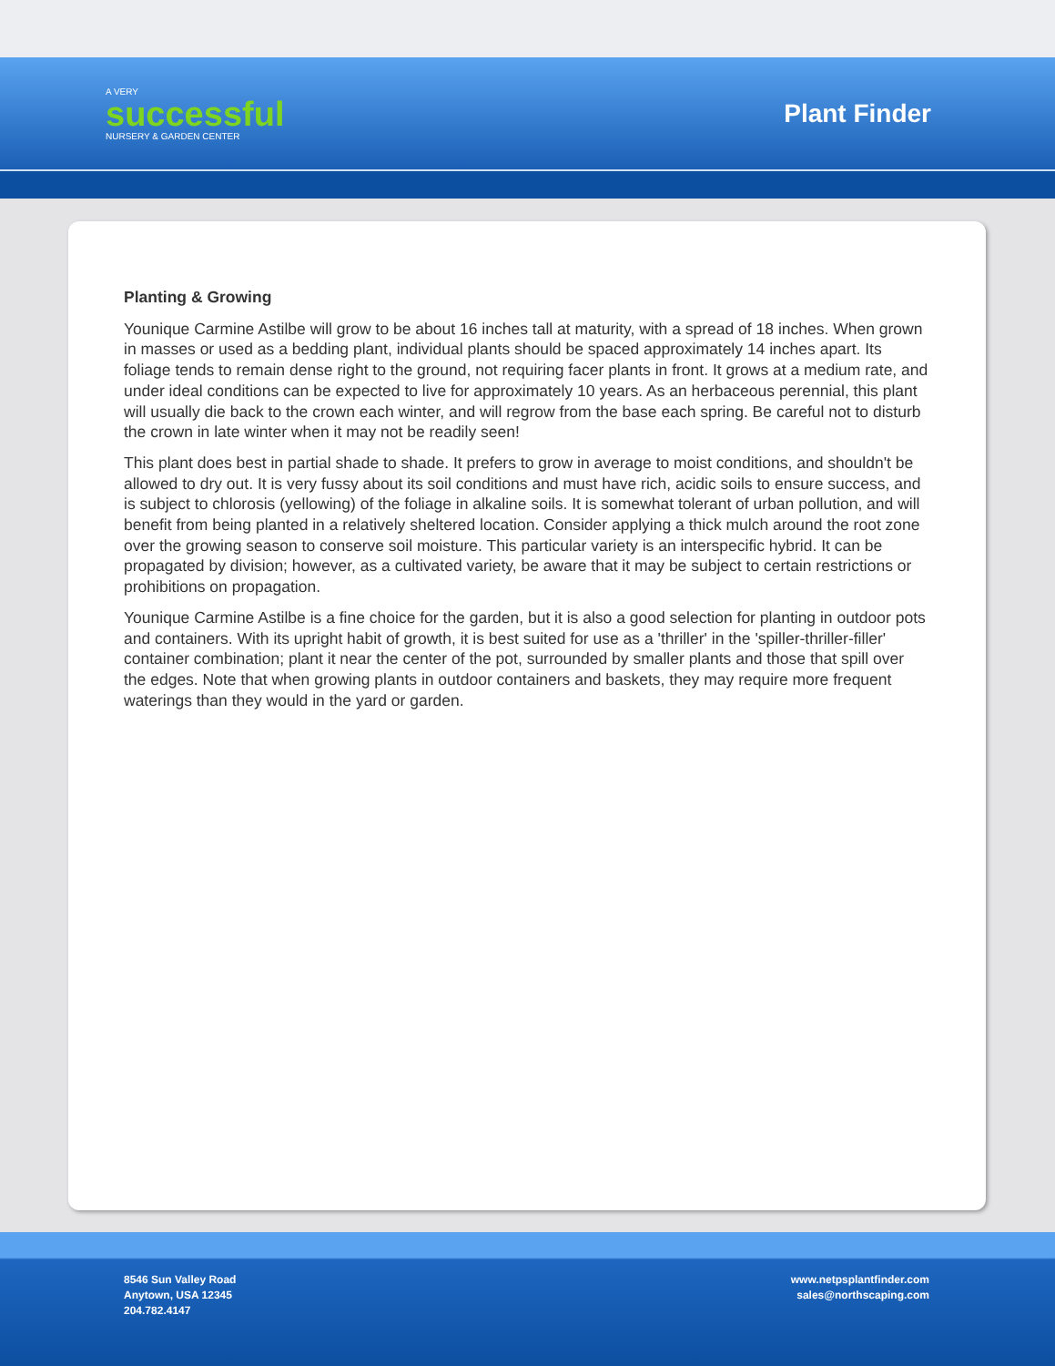A VERY
successful
NURSERY & GARDEN CENTER
Plant Finder
Planting & Growing
Younique Carmine Astilbe will grow to be about 16 inches tall at maturity, with a spread of 18 inches. When grown in masses or used as a bedding plant, individual plants should be spaced approximately 14 inches apart. Its foliage tends to remain dense right to the ground, not requiring facer plants in front. It grows at a medium rate, and under ideal conditions can be expected to live for approximately 10 years. As an herbaceous perennial, this plant will usually die back to the crown each winter, and will regrow from the base each spring. Be careful not to disturb the crown in late winter when it may not be readily seen!
This plant does best in partial shade to shade. It prefers to grow in average to moist conditions, and shouldn't be allowed to dry out. It is very fussy about its soil conditions and must have rich, acidic soils to ensure success, and is subject to chlorosis (yellowing) of the foliage in alkaline soils. It is somewhat tolerant of urban pollution, and will benefit from being planted in a relatively sheltered location. Consider applying a thick mulch around the root zone over the growing season to conserve soil moisture. This particular variety is an interspecific hybrid. It can be propagated by division; however, as a cultivated variety, be aware that it may be subject to certain restrictions or prohibitions on propagation.
Younique Carmine Astilbe is a fine choice for the garden, but it is also a good selection for planting in outdoor pots and containers. With its upright habit of growth, it is best suited for use as a 'thriller' in the 'spiller-thriller-filler' container combination; plant it near the center of the pot, surrounded by smaller plants and those that spill over the edges. Note that when growing plants in outdoor containers and baskets, they may require more frequent waterings than they would in the yard or garden.
8546 Sun Valley Road
Anytown, USA 12345
204.782.4147
www.netpsplantfinder.com
sales@northscaping.com